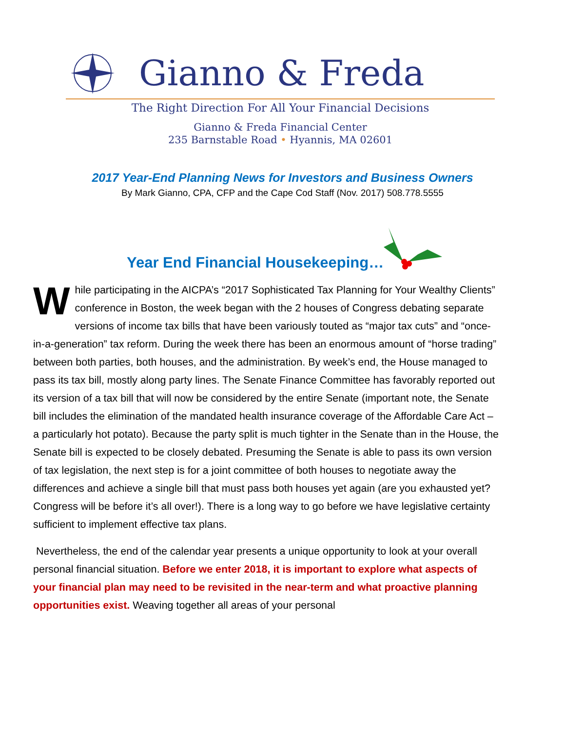Gianno & Freda
The Right Direction For All Your Financial Decisions
Gianno & Freda Financial Center
235 Barnstable Road • Hyannis, MA 02601
2017 Year-End Planning News for Investors and Business Owners
By Mark Gianno, CPA, CFP and the Cape Cod Staff (Nov. 2017) 508.778.5555
Year End Financial Housekeeping…
While participating in the AICPA’s “2017 Sophisticated Tax Planning for Your Wealthy Clients” conference in Boston, the week began with the 2 houses of Congress debating separate versions of income tax bills that have been variously touted as “major tax cuts” and “once-in-a-generation” tax reform. During the week there has been an enormous amount of “horse trading” between both parties, both houses, and the administration. By week’s end, the House managed to pass its tax bill, mostly along party lines. The Senate Finance Committee has favorably reported out its version of a tax bill that will now be considered by the entire Senate (important note, the Senate bill includes the elimination of the mandated health insurance coverage of the Affordable Care Act – a particularly hot potato). Because the party split is much tighter in the Senate than in the House, the Senate bill is expected to be closely debated. Presuming the Senate is able to pass its own version of tax legislation, the next step is for a joint committee of both houses to negotiate away the differences and achieve a single bill that must pass both houses yet again (are you exhausted yet? Congress will be before it’s all over!). There is a long way to go before we have legislative certainty sufficient to implement effective tax plans.
Nevertheless, the end of the calendar year presents a unique opportunity to look at your overall personal financial situation. Before we enter 2018, it is important to explore what aspects of your financial plan may need to be revisited in the near-term and what proactive planning opportunities exist. Weaving together all areas of your personal